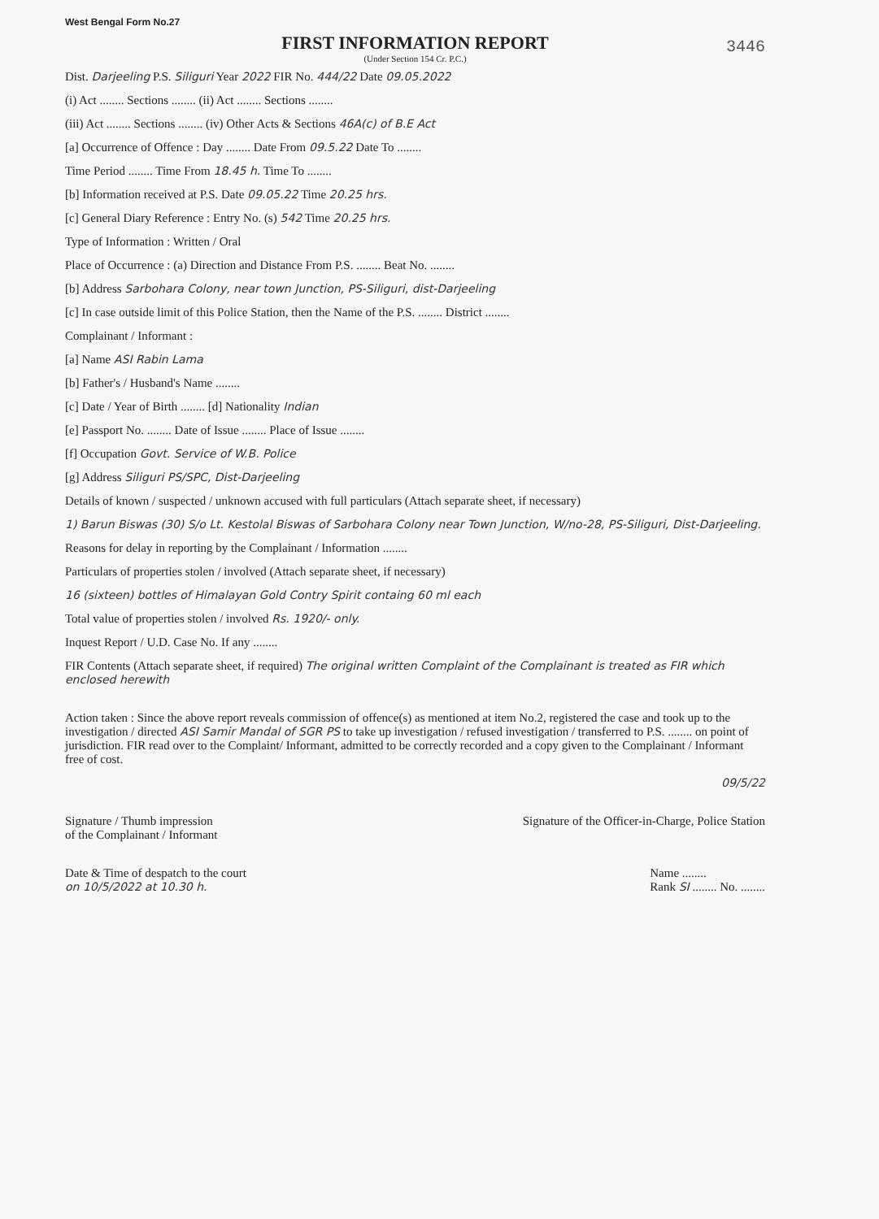West Bengal Form No.27
FIRST INFORMATION REPORT
(Under Section 154 Cr. P.C.)
3446
Dist. Darjeeling P.S. Siliguri Year 2022 FIR No. 444/22 Date 09.05.2022
(i) Act ........ Sections ........ (ii) Act ........ Sections ........
(iii) Act ........ Sections ........ (iv) Other Acts & Sections 46A(c) of B.E Act
[a] Occurrence of Offence : Day ........ Date From 09.5.22 Date To ........
Time Period ........ Time From 18.45 h. Time To ........
[b] Information received at P.S. Date 09.05.22 Time 20.25 hrs.
[c] General Diary Reference : Entry No. (s) 542 Time 20.25 hrs.
Type of Information : Written / Oral
Place of Occurrence : (a) Direction and Distance From P.S. ........ Beat No. ........
[b] Address Sarbohara Colony, near town Junction, PS-Siliguri, dist-Darjeeling
[c] In case outside limit of this Police Station, then the Name of the P.S. ........ District ........
Complainant / Informant :
[a] Name ASI Rabin Lama
[b] Father's / Husband's Name ........
[c] Date / Year of Birth ........ [d] Nationality Indian
[e] Passport No. ........ Date of Issue ........ Place of Issue ........
[f] Occupation Govt. Service of W.B. Police
[g] Address Siliguri PS/SPC, Dist-Darjeeling
Details of known / suspected / unknown accused with full particulars (Attach separate sheet, if necessary)
1) Barun Biswas (30) S/o Lt. Kestolal Biswas of Sarbohara Colony near Town Junction, W/no-28, PS-Siliguri, Dist-Darjeeling.
Reasons for delay in reporting by the Complainant / Information ........
Particulars of properties stolen / involved (Attach separate sheet, if necessary)
16 (sixteen) bottles of Himalayan Gold Contry Spirit containg 60 ml each
Total value of properties stolen / involved Rs. 1920/- only.
Inquest Report / U.D. Case No. If any ........
FIR Contents (Attach separate sheet, if required) The original written Complaint of the Complainant is treated as FIR which enclosed herewith
Action taken : Since the above report reveals commission of offence(s) as mentioned at item No.2, registered the case and took up to the investigation / directed ASI Samir Mandal of SGR PS to take up investigation / refused investigation / transferred to P.S. ........ on point of jurisdiction. FIR read over to the Complaint/ Informant, admitted to be correctly recorded and a copy given to the Complainant / Informant free of cost.
09/5/22
Signature / Thumb impression
of the Complainant / Informant
Signature of the Officer-in-Charge, Police Station
Date & Time of despatch to the court
on 10/5/2022 at 10.30 h.
Name ........
Rank SI ........ No. ........